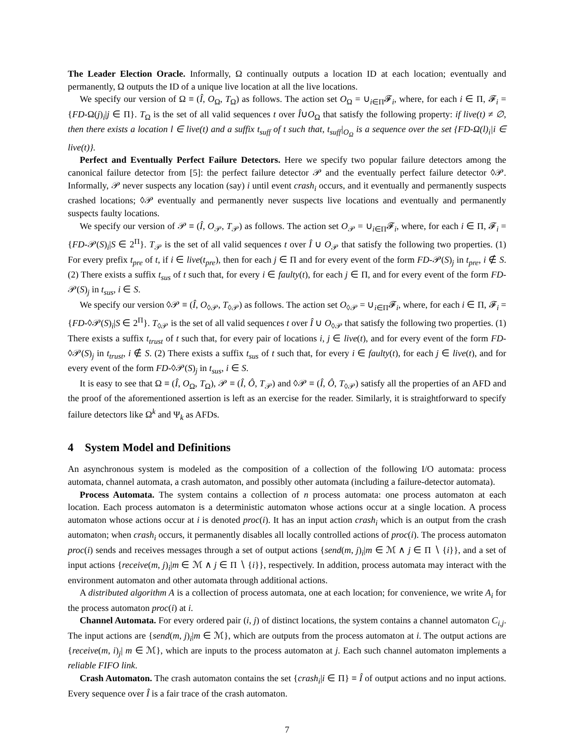The Leader Election Oracle. Informally, Ω continually outputs a location ID at each location; eventually and permanently, Ω outputs the ID of a unique live location at all the live locations.
We specify our version of Ω ≡ (Î, O<sub>Ω</sub>, T<sub>Ω</sub>) as follows. The action set O<sub>Ω</sub> = ∪<sub>i∈Π</sub>𝓕<sub>i</sub>, where, for each i ∈ Π, 𝓕<sub>i</sub> = {FD-Ω(j)<sub>i</sub>|j ∈ Π}. T<sub>Ω</sub> is the set of all valid sequences t over Î∪O<sub>Ω</sub> that satisfy the following property: if live(t) ≠ ∅, then there exists a location l ∈ live(t) and a suffix t<sub>suff</sub> of t such that, t<sub>suff</sub>|<sub>O<sub>Ω</sub></sub> is a sequence over the set {FD-Ω(l)<sub>i</sub>|i ∈ live(t)}.
Perfect and Eventually Perfect Failure Detectors. Here we specify two popular failure detectors among the canonical failure detector from [5]: the perfect failure detector 𝒫 and the eventually perfect failure detector ◊𝒫. Informally, 𝒫 never suspects any location (say) i until event crash<sub>i</sub> occurs, and it eventually and permanently suspects crashed locations; ◊𝒫 eventually and permanently never suspects live locations and eventually and permanently suspects faulty locations.
We specify our version of 𝒫 ≡ (Î, O<sub>𝒫</sub>, T<sub>𝒫</sub>) as follows. The action set O<sub>𝒫</sub> = ∪<sub>i∈Π</sub>𝓕<sub>i</sub>, where, for each i ∈ Π, 𝓕<sub>i</sub> = {FD-𝒫(S)<sub>i</sub>|S ∈ 2<sup>Π</sup>}. T<sub>𝒫</sub> is the set of all valid sequences t over Î ∪ O<sub>𝒫</sub> that satisfy the following two properties. (1) For every prefix t<sub>pre</sub> of t, if i ∈ live(t<sub>pre</sub>), then for each j ∈ Π and for every event of the form FD-𝒫(S)<sub>j</sub> in t<sub>pre</sub>, i ∉ S. (2) There exists a suffix t<sub>sus</sub> of t such that, for every i ∈ faulty(t), for each j ∈ Π, and for every event of the form FD-𝒫(S)<sub>j</sub> in t<sub>sus</sub>, i ∈ S.
We specify our version ◊𝒫 ≡ (Î, O<sub>◊𝒫</sub>, T<sub>◊𝒫</sub>) as follows. The action set O<sub>◊𝒫</sub> = ∪<sub>i∈Π</sub>𝓕<sub>i</sub>, where, for each i ∈ Π, 𝓕<sub>i</sub> = {FD-◊𝒫(S)<sub>i</sub>|S ∈ 2<sup>Π</sup>}. T<sub>◊𝒫</sub> is the set of all valid sequences t over Î ∪ O<sub>◊𝒫</sub> that satisfy the following two properties. (1) There exists a suffix t<sub>trust</sub> of t such that, for every pair of locations i, j ∈ live(t), and for every event of the form FD-◊𝒫(S)<sub>j</sub> in t<sub>trust</sub>, i ∉ S. (2) There exists a suffix t<sub>sus</sub> of t such that, for every i ∈ faulty(t), for each j ∈ live(t), and for every event of the form FD-◊𝒫(S)<sub>j</sub> in t<sub>sus</sub>, i ∈ S.
It is easy to see that Ω ≡ (Î, O<sub>Ω</sub>, T<sub>Ω</sub>), 𝒫 ≡ (Î, Ô, T<sub>𝒫</sub>) and ◊𝒫 ≡ (Î, Ô, T<sub>◊𝒫</sub>) satisfy all the properties of an AFD and the proof of the aforementioned assertion is left as an exercise for the reader. Similarly, it is straightforward to specify failure detectors like Ω<sup>k</sup> and Ψ<sub>k</sub> as AFDs.
4 System Model and Definitions
An asynchronous system is modeled as the composition of a collection of the following I/O automata: process automata, channel automata, a crash automaton, and possibly other automata (including a failure-detector automata).
Process Automata. The system contains a collection of n process automata: one process automaton at each location. Each process automaton is a deterministic automaton whose actions occur at a single location. A process automaton whose actions occur at i is denoted proc(i). It has an input action crash<sub>i</sub> which is an output from the crash automaton; when crash<sub>i</sub> occurs, it permanently disables all locally controlled actions of proc(i). The process automaton proc(i) sends and receives messages through a set of output actions {send(m, j)<sub>i</sub>|m ∈ ℳ ∧ j ∈ Π ∖ {i}}, and a set of input actions {receive(m, j)<sub>i</sub>|m ∈ ℳ ∧ j ∈ Π ∖ {i}}, respectively. In addition, process automata may interact with the environment automaton and other automata through additional actions.
A distributed algorithm A is a collection of process automata, one at each location; for convenience, we write A<sub>i</sub> for the process automaton proc(i) at i.
Channel Automata. For every ordered pair (i, j) of distinct locations, the system contains a channel automaton C<sub>i,j</sub>. The input actions are {send(m, j)<sub>i</sub>|m ∈ ℳ}, which are outputs from the process automaton at i. The output actions are {receive(m, i)<sub>j</sub>| m ∈ ℳ}, which are inputs to the process automaton at j. Each such channel automaton implements a reliable FIFO link.
Crash Automaton. The crash automaton contains the set {crash<sub>i</sub>|i ∈ Π} ≡ Î of output actions and no input actions. Every sequence over Î is a fair trace of the crash automaton.
7